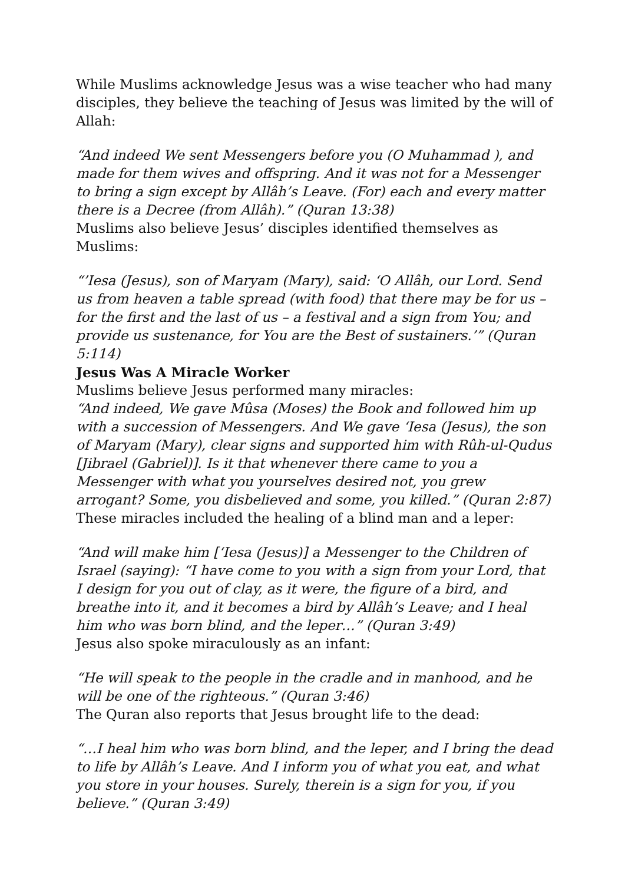While Muslims acknowledge Jesus was a wise teacher who had many disciples, they believe the teaching of Jesus was limited by the will of Allah:
“And indeed We sent Messengers before you (O Muhammad ), and made for them wives and offspring. And it was not for a Messenger to bring a sign except by Allâh’s Leave. (For) each and every matter there is a Decree (from Allâh).” (Quran 13:38)
Muslims also believe Jesus’ disciples identified themselves as Muslims:
“’Iesa (Jesus), son of Maryam (Mary), said: ‘O Allâh, our Lord. Send us from heaven a table spread (with food) that there may be for us – for the first and the last of us – a festival and a sign from You; and provide us sustenance, for You are the Best of sustainers.’” (Quran 5:114)
Jesus Was A Miracle Worker
Muslims believe Jesus performed many miracles:
“And indeed, We gave Mûsa (Moses) the Book and followed him up with a succession of Messengers. And We gave ‘Iesa (Jesus), the son of Maryam (Mary), clear signs and supported him with Rûh-ul-Qudus [Jibrael (Gabriel)]. Is it that whenever there came to you a Messenger with what you yourselves desired not, you grew arrogant? Some, you disbelieved and some, you killed.” (Quran 2:87)
These miracles included the healing of a blind man and a leper:
“And will make him [‘Iesa (Jesus)] a Messenger to the Children of Israel (saying): “I have come to you with a sign from your Lord, that I design for you out of clay, as it were, the figure of a bird, and breathe into it, and it becomes a bird by Allâh’s Leave; and I heal him who was born blind, and the leper…” (Quran 3:49)
Jesus also spoke miraculously as an infant:
“He will speak to the people in the cradle and in manhood, and he will be one of the righteous.” (Quran 3:46)
The Quran also reports that Jesus brought life to the dead:
“…I heal him who was born blind, and the leper, and I bring the dead to life by Allâh’s Leave. And I inform you of what you eat, and what you store in your houses. Surely, therein is a sign for you, if you believe.” (Quran 3:49)